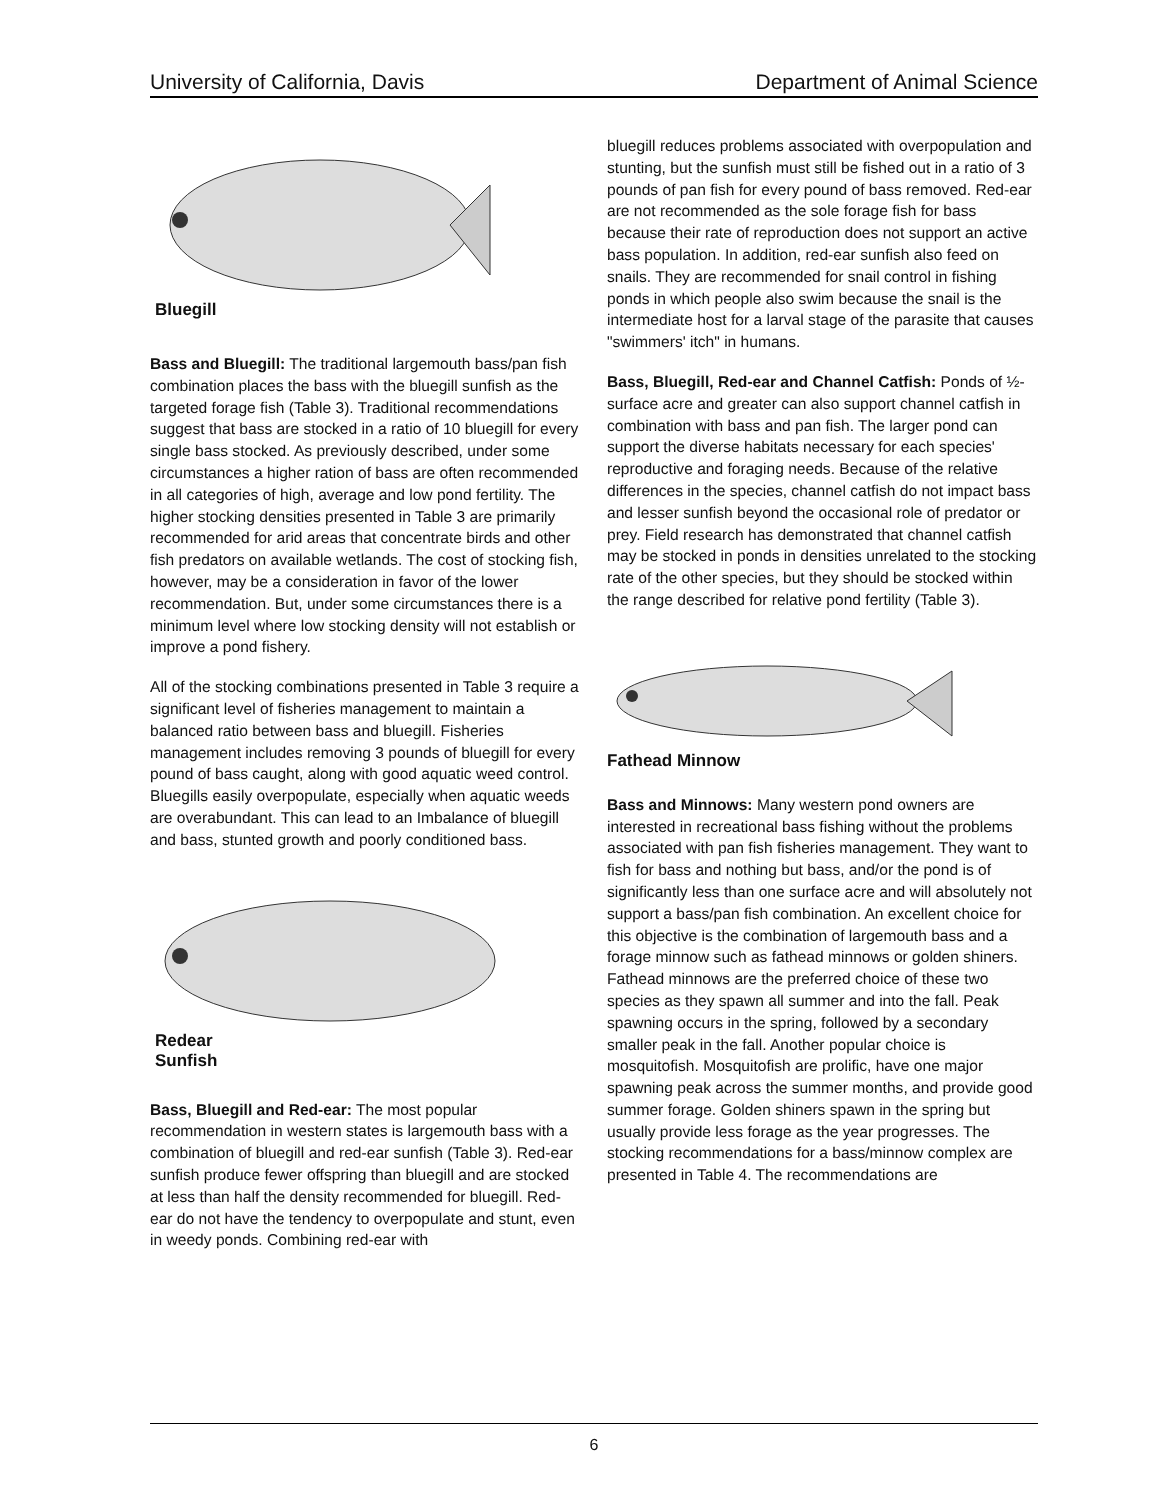University of California, Davis Department of Animal Science
Bluegill
Bass and Bluegill: The traditional largemouth bass/pan fish combination places the bass with the bluegill sunfish as the targeted forage fish (Table 3). Traditional recommendations suggest that bass are stocked in a ratio of 10 bluegill for every single bass stocked. As previously described, under some circumstances a higher ration of bass are often recommended in all categories of high, average and low pond fertility. The higher stocking densities presented in Table 3 are primarily recommended for arid areas that concentrate birds and other fish predators on available wetlands. The cost of stocking fish, however, may be a consideration in favor of the lower recommendation. But, under some circumstances there is a minimum level where low stocking density will not establish or improve a pond fishery.
All of the stocking combinations presented in Table 3 require a significant level of fisheries management to maintain a balanced ratio between bass and bluegill. Fisheries management includes removing 3 pounds of bluegill for every pound of bass caught, along with good aquatic weed control. Bluegills easily overpopulate, especially when aquatic weeds are overabundant. This can lead to an Imbalance of bluegill and bass, stunted growth and poorly conditioned bass.
Redear
Sunfish
Bass, Bluegill and Red-ear: The most popular recommendation in western states is largemouth bass with a combination of bluegill and red-ear sunfish (Table 3). Red-ear sunfish produce fewer offspring than bluegill and are stocked at less than half the density recommended for bluegill. Red-ear do not have the tendency to overpopulate and stunt, even in weedy ponds. Combining red-ear with
bluegill reduces problems associated with overpopulation and stunting, but the sunfish must still be fished out in a ratio of 3 pounds of pan fish for every pound of bass removed. Red-ear are not recommended as the sole forage fish for bass because their rate of reproduction does not support an active bass population. In addition, red-ear sunfish also feed on snails. They are recommended for snail control in fishing ponds in which people also swim because the snail is the intermediate host for a larval stage of the parasite that causes "swimmers' itch" in humans.
Bass, Bluegill, Red-ear and Channel Catfish: Ponds of ½-surface acre and greater can also support channel catfish in combination with bass and pan fish. The larger pond can support the diverse habitats necessary for each species' reproductive and foraging needs. Because of the relative differences in the species, channel catfish do not impact bass and lesser sunfish beyond the occasional role of predator or prey. Field research has demonstrated that channel catfish may be stocked in ponds in densities unrelated to the stocking rate of the other species, but they should be stocked within the range described for relative pond fertility (Table 3).
Fathead Minnow
Bass and Minnows: Many western pond owners are interested in recreational bass fishing without the problems associated with pan fish fisheries management. They want to fish for bass and nothing but bass, and/or the pond is of significantly less than one surface acre and will absolutely not support a bass/pan fish combination. An excellent choice for this objective is the combination of largemouth bass and a forage minnow such as fathead minnows or golden shiners. Fathead minnows are the preferred choice of these two species as they spawn all summer and into the fall. Peak spawning occurs in the spring, followed by a secondary smaller peak in the fall. Another popular choice is mosquitofish. Mosquitofish are prolific, have one major spawning peak across the summer months, and provide good summer forage. Golden shiners spawn in the spring but usually provide less forage as the year progresses. The stocking recommendations for a bass/minnow complex are presented in Table 4. The recommendations are
6